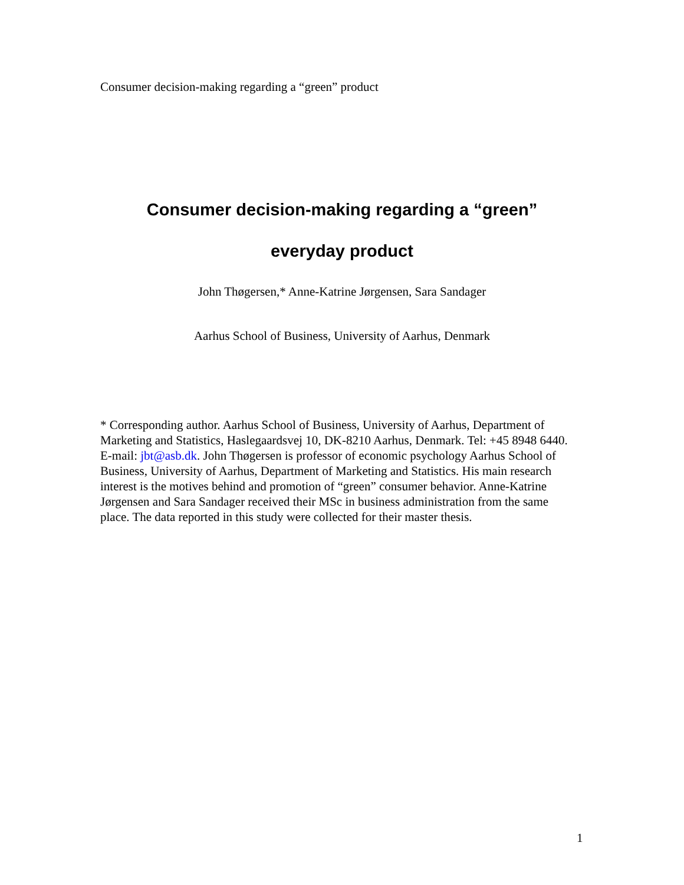Consumer decision-making regarding a “green” product
Consumer decision-making regarding a “green”
everyday product
John Thøgersen,* Anne-Katrine Jørgensen, Sara Sandager
Aarhus School of Business, University of Aarhus, Denmark
* Corresponding author. Aarhus School of Business, University of Aarhus, Department of Marketing and Statistics, Haslegaardsvej 10, DK-8210 Aarhus, Denmark. Tel: +45 8948 6440. E-mail: jbt@asb.dk. John Thøgersen is professor of economic psychology Aarhus School of Business, University of Aarhus, Department of Marketing and Statistics. His main research interest is the motives behind and promotion of “green” consumer behavior. Anne-Katrine Jørgensen and Sara Sandager received their MSc in business administration from the same place. The data reported in this study were collected for their master thesis.
1